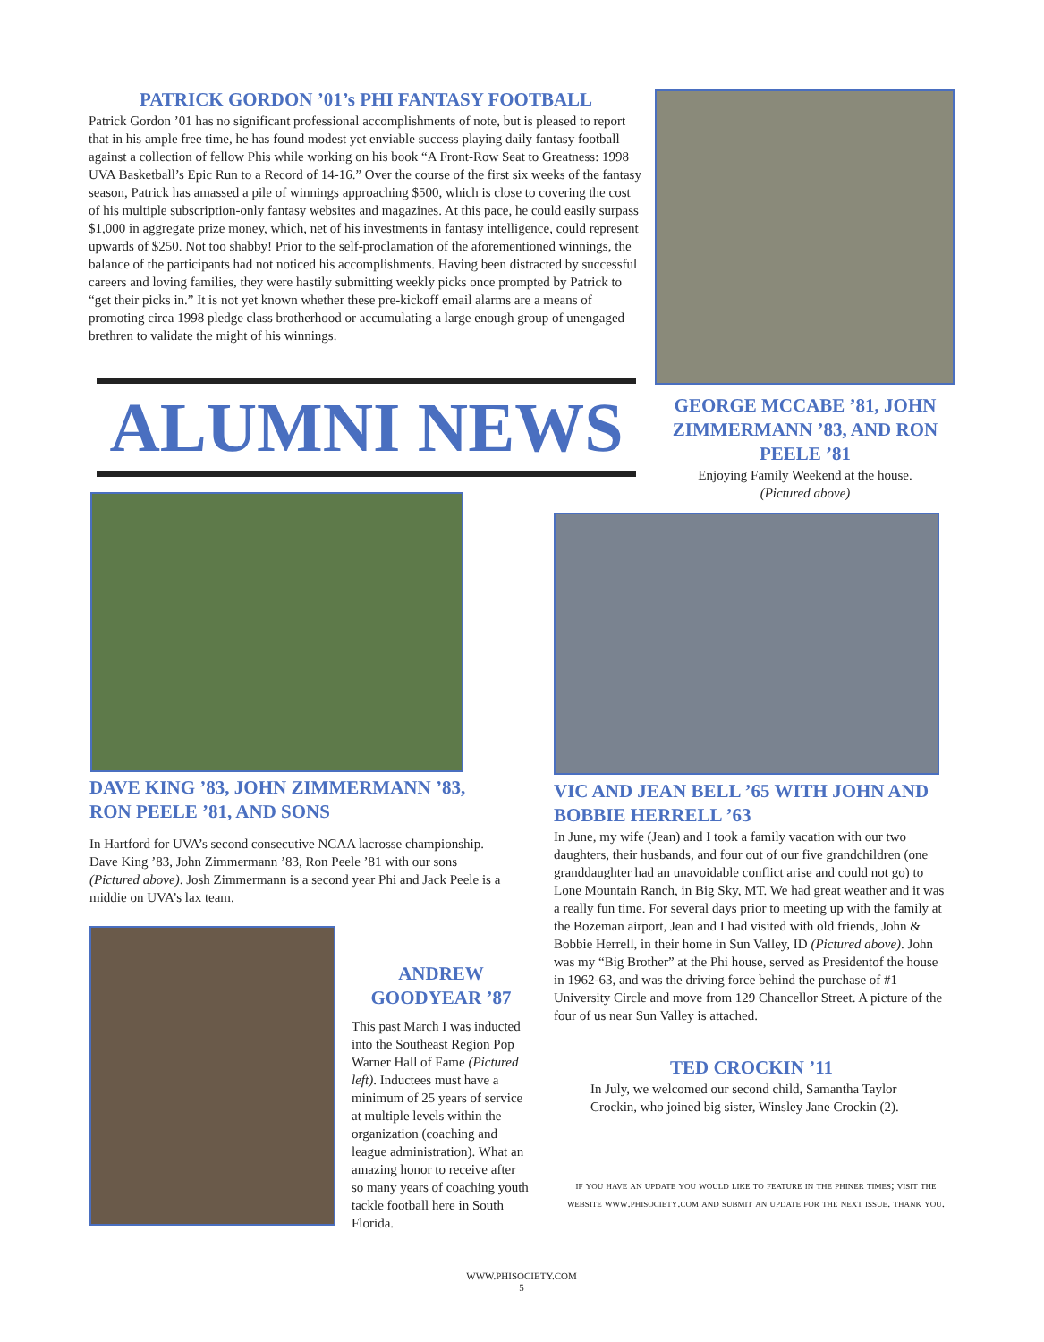PATRICK GORDON ’01’s PHI FANTASY FOOTBALL
Patrick Gordon ’01 has no significant professional accomplishments of note, but is pleased to report that in his ample free time, he has found modest yet enviable success playing daily fantasy football against a collection of fellow Phis while working on his book “A Front-Row Seat to Greatness: 1998 UVA Basketball’s Epic Run to a Record of 14-16.” Over the course of the first six weeks of the fantasy season, Patrick has amassed a pile of winnings approaching $500, which is close to covering the cost of his multiple subscription-only fantasy websites and magazines. At this pace, he could easily surpass $1,000 in aggregate prize money, which, net of his investments in fantasy intelligence, could represent upwards of $250. Not too shabby! Prior to the self-proclamation of the aforementioned winnings, the balance of the participants had not noticed his accomplishments. Having been distracted by successful careers and loving families, they were hastily submitting weekly picks once prompted by Patrick to “get their picks in.” It is not yet known whether these pre-kickoff email alarms are a means of promoting circa 1998 pledge class brotherhood or accumulating a large enough group of unengaged brethren to validate the might of his winnings.
ALUMNI NEWS
GEORGE MCCABE ’81, JOHN ZIMMERMANN ’83, AND RON PEELE ’81
Enjoying Family Weekend at the house.
(Pictured above)
DAVE KING ’83, JOHN ZIMMERMANN ’83, RON PEELE ’81, AND SONS
In Hartford for UVA’s second consecutive NCAA lacrosse championship. Dave King ’83, John Zimmermann ’83, Ron Peele ’81 with our sons (Pictured above). Josh Zimmermann is a second year Phi and Jack Peele is a middie on UVA’s lax team.
VIC AND JEAN BELL ’65 WITH JOHN AND BOBBIE HERRELL ’63
In June, my wife (Jean) and I took a family vacation with our two daughters, their husbands, and four out of our five grandchildren (one granddaughter had an unavoidable conflict arise and could not go) to Lone Mountain Ranch, in Big Sky, MT. We had great weather and it was a really fun time. For several days prior to meeting up with the family at the Bozeman airport, Jean and I had visited with old friends, John & Bobbie Herrell, in their home in Sun Valley, ID (Pictured above). John was my “Big Brother” at the Phi house, served as Presidentof the house in 1962-63, and was the driving force behind the purchase of #1 University Circle and move from 129 Chancellor Street. A picture of the four of us near Sun Valley is attached.
ANDREW GOODYEAR ’87
This past March I was inducted into the Southeast Region Pop Warner Hall of Fame (Pictured left). Inductees must have a minimum of 25 years of service at multiple levels within the organization (coaching and league administration). What an amazing honor to receive after so many years of coaching youth tackle football here in South Florida.
TED CROCKIN ’11
In July, we welcomed our second child, Samantha Taylor Crockin, who joined big sister, Winsley Jane Crockin (2).
if you have an update you would like to feature in the phiner times; visit the website www.phisociety.com and submit an update for the next issue. thank you.
WWW.PHISOCIETY.COM
5